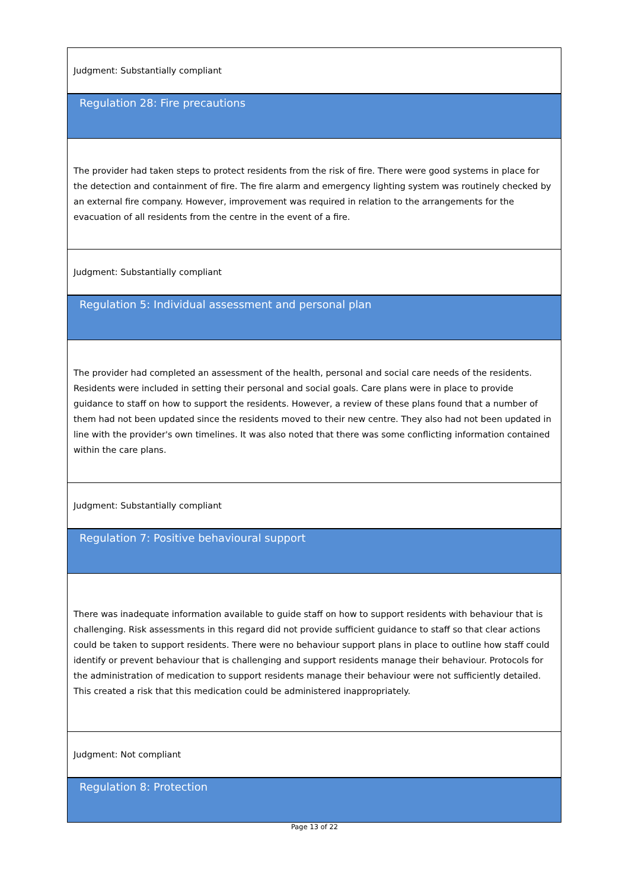| Judgment: Substantially compliant |
| Regulation 28: Fire precautions |
| The provider had taken steps to protect residents from the risk of fire. There were good systems in place for the detection and containment of fire. The fire alarm and emergency lighting system was routinely checked by an external fire company. However, improvement was required in relation to the arrangements for the evacuation of all residents from the centre in the event of a fire. |
| Judgment: Substantially compliant |
| Regulation 5: Individual assessment and personal plan |
| The provider had completed an assessment of the health, personal and social care needs of the residents. Residents were included in setting their personal and social goals. Care plans were in place to provide guidance to staff on how to support the residents. However, a review of these plans found that a number of them had not been updated since the residents moved to their new centre. They also had not been updated in line with the provider's own timelines. It was also noted that there was some conflicting information contained within the care plans. |
| Judgment: Substantially compliant |
| Regulation 7: Positive behavioural support |
| There was inadequate information available to guide staff on how to support residents with behaviour that is challenging. Risk assessments in this regard did not provide sufficient guidance to staff so that clear actions could be taken to support residents. There were no behaviour support plans in place to outline how staff could identify or prevent behaviour that is challenging and support residents manage their behaviour. Protocols for the administration of medication to support residents manage their behaviour were not sufficiently detailed. This created a risk that this medication could be administered inappropriately. |
| Judgment: Not compliant |
| Regulation 8: Protection |
Page 13 of 22